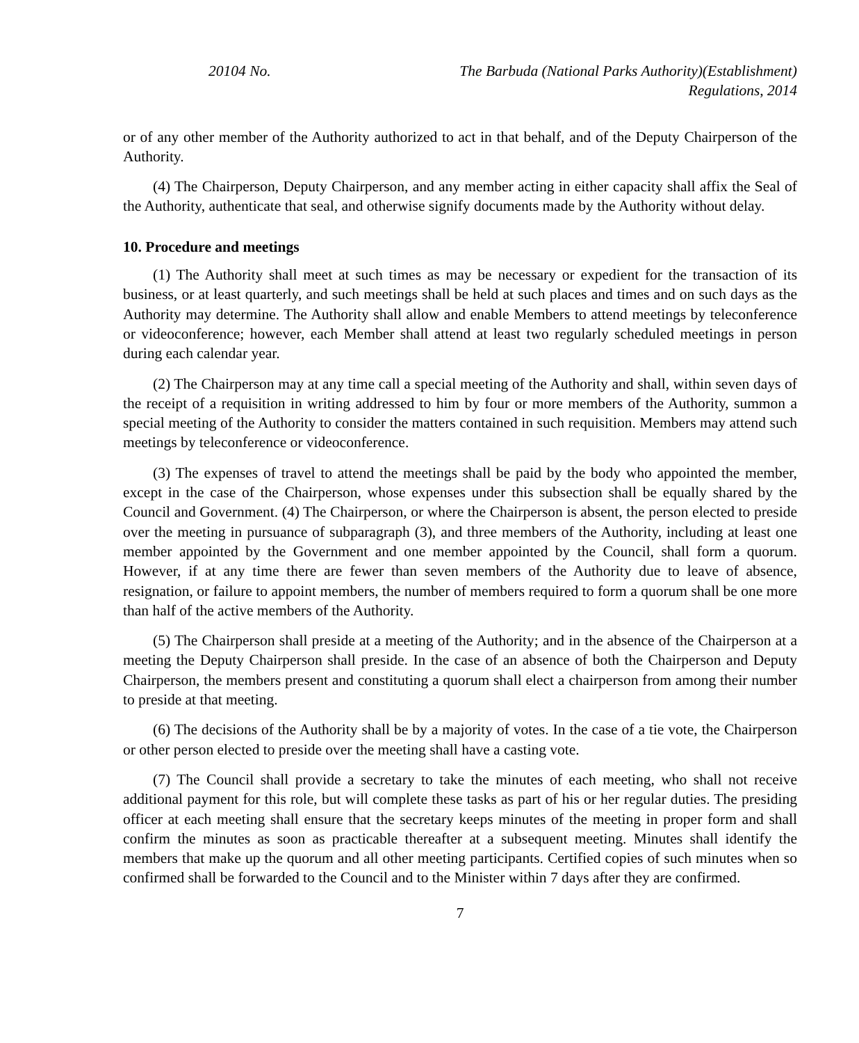20104 No. The Barbuda (National Parks Authority)(Establishment)
Regulations, 2014
or of any other member of the Authority authorized to act in that behalf, and of the Deputy Chairperson of the Authority.
(4) The Chairperson, Deputy Chairperson, and any member acting in either capacity shall affix the Seal of the Authority, authenticate that seal, and otherwise signify documents made by the Authority without delay.
10. Procedure and meetings
(1) The Authority shall meet at such times as may be necessary or expedient for the transaction of its business, or at least quarterly, and such meetings shall be held at such places and times and on such days as the Authority may determine. The Authority shall allow and enable Members to attend meetings by teleconference or videoconference; however, each Member shall attend at least two regularly scheduled meetings in person during each calendar year.
(2) The Chairperson may at any time call a special meeting of the Authority and shall, within seven days of the receipt of a requisition in writing addressed to him by four or more members of the Authority, summon a special meeting of the Authority to consider the matters contained in such requisition. Members may attend such meetings by teleconference or videoconference.
(3) The expenses of travel to attend the meetings shall be paid by the body who appointed the member, except in the case of the Chairperson, whose expenses under this subsection shall be equally shared by the Council and Government. (4) The Chairperson, or where the Chairperson is absent, the person elected to preside over the meeting in pursuance of subparagraph (3), and three members of the Authority, including at least one member appointed by the Government and one member appointed by the Council, shall form a quorum. However, if at any time there are fewer than seven members of the Authority due to leave of absence, resignation, or failure to appoint members, the number of members required to form a quorum shall be one more than half of the active members of the Authority.
(5) The Chairperson shall preside at a meeting of the Authority; and in the absence of the Chairperson at a meeting the Deputy Chairperson shall preside. In the case of an absence of both the Chairperson and Deputy Chairperson, the members present and constituting a quorum shall elect a chairperson from among their number to preside at that meeting.
(6) The decisions of the Authority shall be by a majority of votes. In the case of a tie vote, the Chairperson or other person elected to preside over the meeting shall have a casting vote.
(7) The Council shall provide a secretary to take the minutes of each meeting, who shall not receive additional payment for this role, but will complete these tasks as part of his or her regular duties. The presiding officer at each meeting shall ensure that the secretary keeps minutes of the meeting in proper form and shall confirm the minutes as soon as practicable thereafter at a subsequent meeting. Minutes shall identify the members that make up the quorum and all other meeting participants. Certified copies of such minutes when so confirmed shall be forwarded to the Council and to the Minister within 7 days after they are confirmed.
7